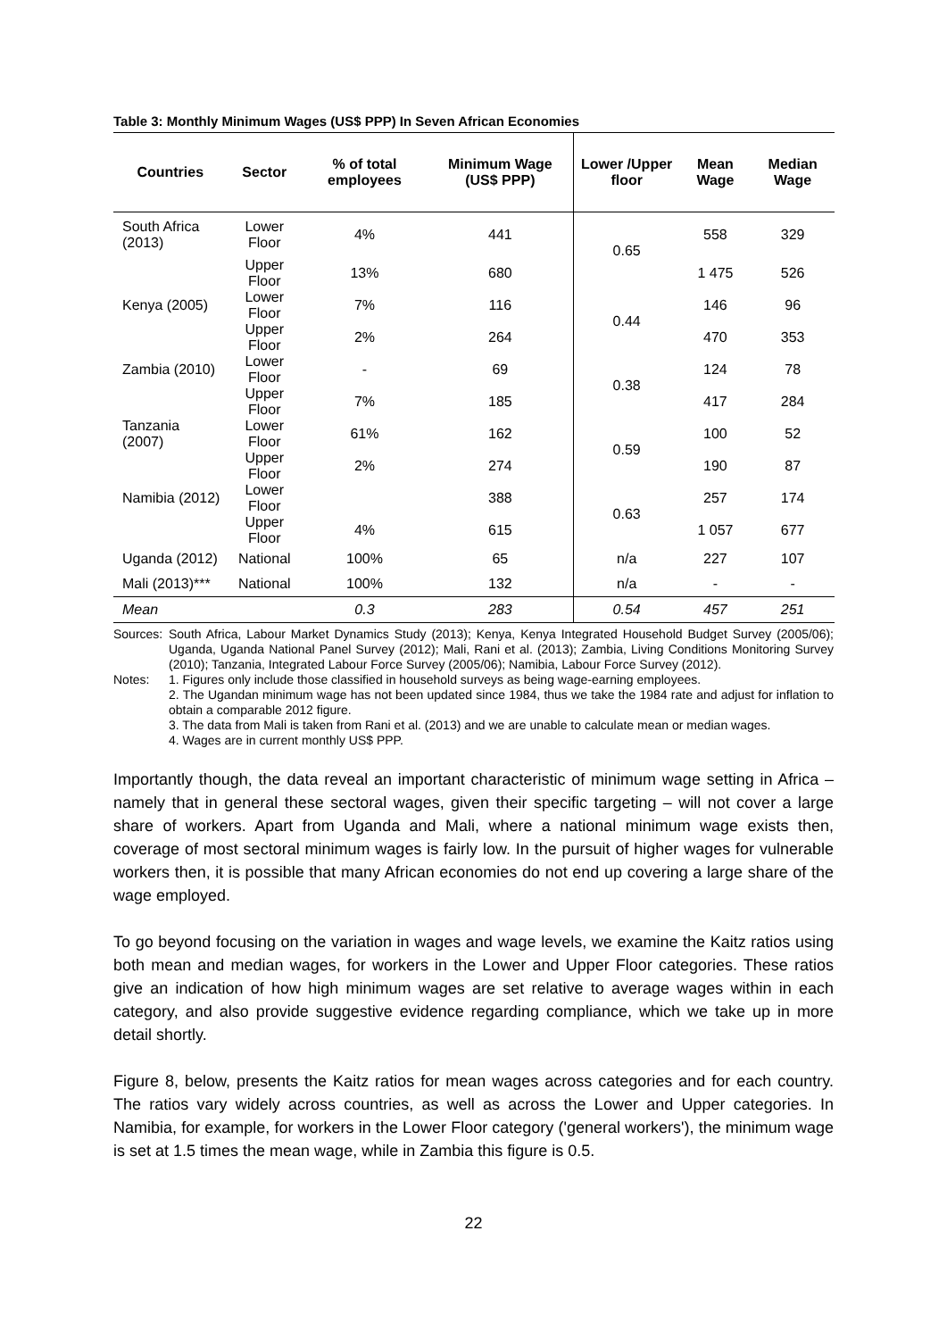Table 3: Monthly Minimum Wages (US$ PPP) In Seven African Economies
| Countries | Sector | % of total employees | Minimum Wage (US$ PPP) | Lower /Upper floor | Mean Wage | Median Wage |
| --- | --- | --- | --- | --- | --- | --- |
| South Africa (2013) | Lower Floor | 4% | 441 | 0.65 | 558 | 329 |
| | Upper Floor | 13% | 680 | | 1 475 | 526 |
| Kenya (2005) | Lower Floor | 7% | 116 | 0.44 | 146 | 96 |
| | Upper Floor | 2% | 264 | | 470 | 353 |
| Zambia (2010) | Lower Floor | - | 69 | 0.38 | 124 | 78 |
| | Upper Floor | 7% | 185 | | 417 | 284 |
| Tanzania (2007) | Lower Floor | 61% | 162 | 0.59 | 100 | 52 |
| | Upper Floor | 2% | 274 | | 190 | 87 |
| Namibia (2012) | Lower Floor | | 388 | 0.63 | 257 | 174 |
| | Upper Floor | 4% | 615 | | 1 057 | 677 |
| Uganda (2012) | National | 100% | 65 | n/a | 227 | 107 |
| Mali (2013)*** | National | 100% | 132 | n/a | - | - |
| Mean | | 0.3 | 283 | 0.54 | 457 | 251 |
Sources:
South Africa, Labour Market Dynamics Study (2013); Kenya, Kenya Integrated Household Budget Survey (2005/06); Uganda, Uganda National Panel Survey (2012); Mali, Rani et al. (2013); Zambia, Living Conditions Monitoring Survey (2010); Tanzania, Integrated Labour Force Survey (2005/06); Namibia, Labour Force Survey (2012).
Notes: 1. Figures only include those classified in household surveys as being wage-earning employees.
2. The Ugandan minimum wage has not been updated since 1984, thus we take the 1984 rate and adjust for inflation to obtain a comparable 2012 figure.
3. The data from Mali is taken from Rani et al. (2013) and we are unable to calculate mean or median wages.
4. Wages are in current monthly US$ PPP.
Importantly though, the data reveal an important characteristic of minimum wage setting in Africa – namely that in general these sectoral wages, given their specific targeting – will not cover a large share of workers. Apart from Uganda and Mali, where a national minimum wage exists then, coverage of most sectoral minimum wages is fairly low. In the pursuit of higher wages for vulnerable workers then, it is possible that many African economies do not end up covering a large share of the wage employed.
To go beyond focusing on the variation in wages and wage levels, we examine the Kaitz ratios using both mean and median wages, for workers in the Lower and Upper Floor categories. These ratios give an indication of how high minimum wages are set relative to average wages within in each category, and also provide suggestive evidence regarding compliance, which we take up in more detail shortly.
Figure 8, below, presents the Kaitz ratios for mean wages across categories and for each country. The ratios vary widely across countries, as well as across the Lower and Upper categories. In Namibia, for example, for workers in the Lower Floor category ('general workers'), the minimum wage is set at 1.5 times the mean wage, while in Zambia this figure is 0.5.
22